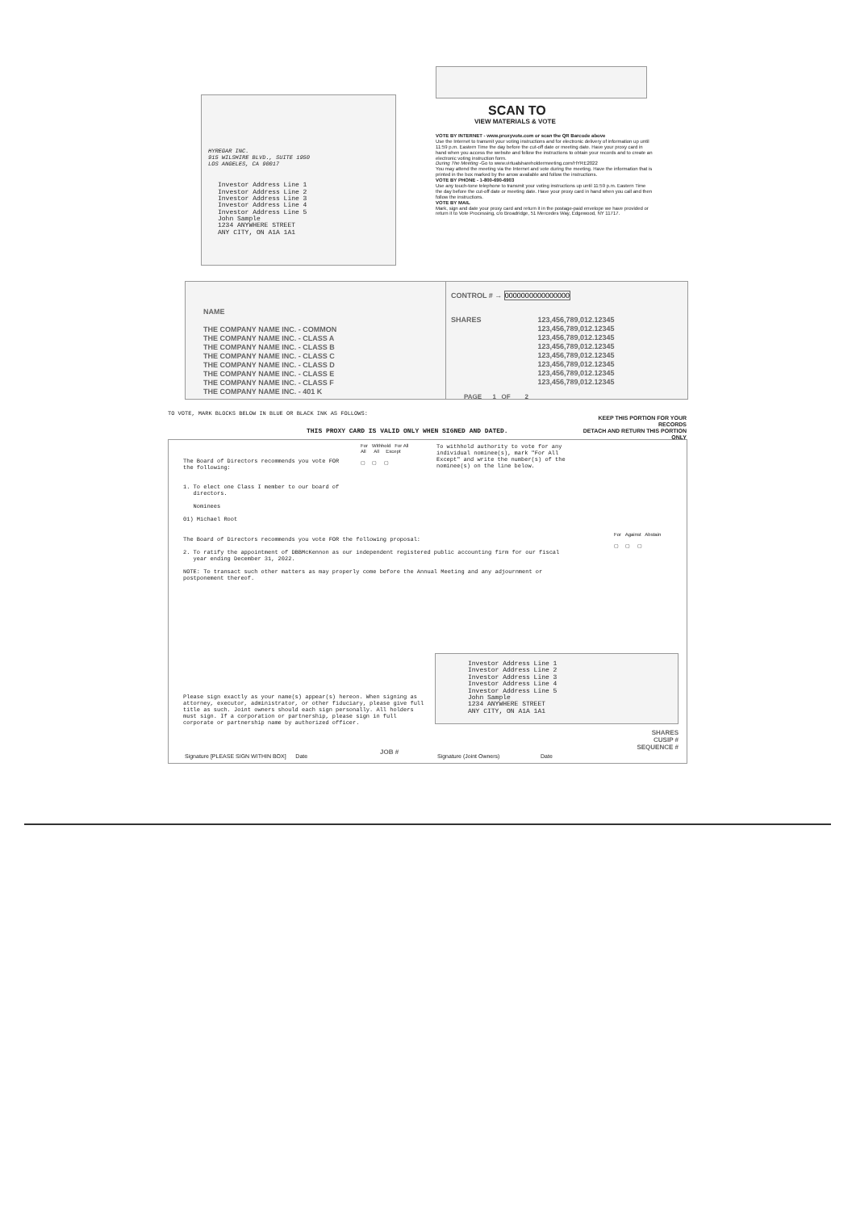HYREGAR INC.
915 WILSHIRE BLVD., SUITE 1950
LOS ANGELES, CA 90017
Investor Address Line 1
Investor Address Line 2
Investor Address Line 3
Investor Address Line 4
Investor Address Line 5
John Sample
1234 ANYWHERE STREET
ANY CITY, ON A1A 1A1
SCAN TO
VIEW MATERIALS & VOTE
VOTE BY INTERNET - www.proxyvote.com or scan the QR Barcode above
Use the Internet to transmit your voting instructions and for electronic delivery of information up until 11:59 p.m. Eastern Time the day before the cut-off date or meeting date. Have your proxy card in hand when you access the website and follow the instructions to obtain your records and to create an electronic voting instruction form.
During The Meeting -Go to www.virtualshareholdermeeting.com/HYRE2022
You may attend the meeting via the Internet and vote during the meeting. Have the information that is printed in the box marked by the arrow available and follow the instructions.
VOTE BY PHONE - 1-800-690-6903
Use any touch-tone telephone to transmit your voting instructions up until 11:59 p.m. Eastern Time the day before the cut-off date or meeting date. Have your proxy card in hand when you call and then follow the instructions.
VOTE BY MAIL
Mark, sign and date your proxy card and return it in the postage-paid envelope we have provided or return it to Vote Processing, c/o Broadridge, 51 Mercedes Way, Edgewood, NY 11717.
NAME
THE COMPANY NAME INC. - COMMON
THE COMPANY NAME INC. - CLASS A
THE COMPANY NAME INC. - CLASS B
THE COMPANY NAME INC. - CLASS C
THE COMPANY NAME INC. - CLASS D
THE COMPANY NAME INC. - CLASS E
THE COMPANY NAME INC. - CLASS F
THE COMPANY NAME INC. - 401 K
CONTROL # → 0000000000000000
SHARES 123,456,789,012.12345
123,456,789,012.12345
123,456,789,012.12345
123,456,789,012.12345
123,456,789,012.12345
123,456,789,012.12345
123,456,789,012.12345
123,456,789,012.12345
PAGE 1 OF 2
TO VOTE, MARK BLOCKS BELOW IN BLUE OR BLACK INK AS FOLLOWS:
KEEP THIS PORTION FOR YOUR RECORDS
DETACH AND RETURN THIS PORTION ONLY
THIS PROXY CARD IS VALID ONLY WHEN SIGNED AND DATED.
The Board of Directors recommends you vote FOR
the following:
1. To elect one Class I member to our board of
directors.
Nominees
01) Michael Root
The Board of Directors recommends you vote FOR the following proposal:
2. To ratify the appointment of DBBMcKennon as our independent registered public accounting firm for our fiscal
year ending December 31, 2022.
NOTE: To transact such other matters as may properly come before the Annual Meeting and any adjournment or
postponement thereof.
For Withhold For All
All All Except
▢ ▢ ▢
To withhold authority to vote for any individual nominee(s), mark "For All Except" and write the number(s) of the nominee(s) on the line below.
For Against Abstain
▢ ▢ ▢
Investor Address Line 1
Investor Address Line 2
Investor Address Line 3
Investor Address Line 4
Investor Address Line 5
John Sample
1234 ANYWHERE STREET
ANY CITY, ON A1A 1A1
Please sign exactly as your name(s) appear(s) hereon. When signing as attorney, executor, administrator, or other fiduciary, please give full title as such. Joint owners should each sign personally. All holders must sign. If a corporation or partnership, please sign in full corporate or partnership name by authorized officer.
Signature [PLEASE SIGN WITHIN BOX] Date
JOB #
Signature (Joint Owners) Date
SHARES
CUSIP #
SEQUENCE #